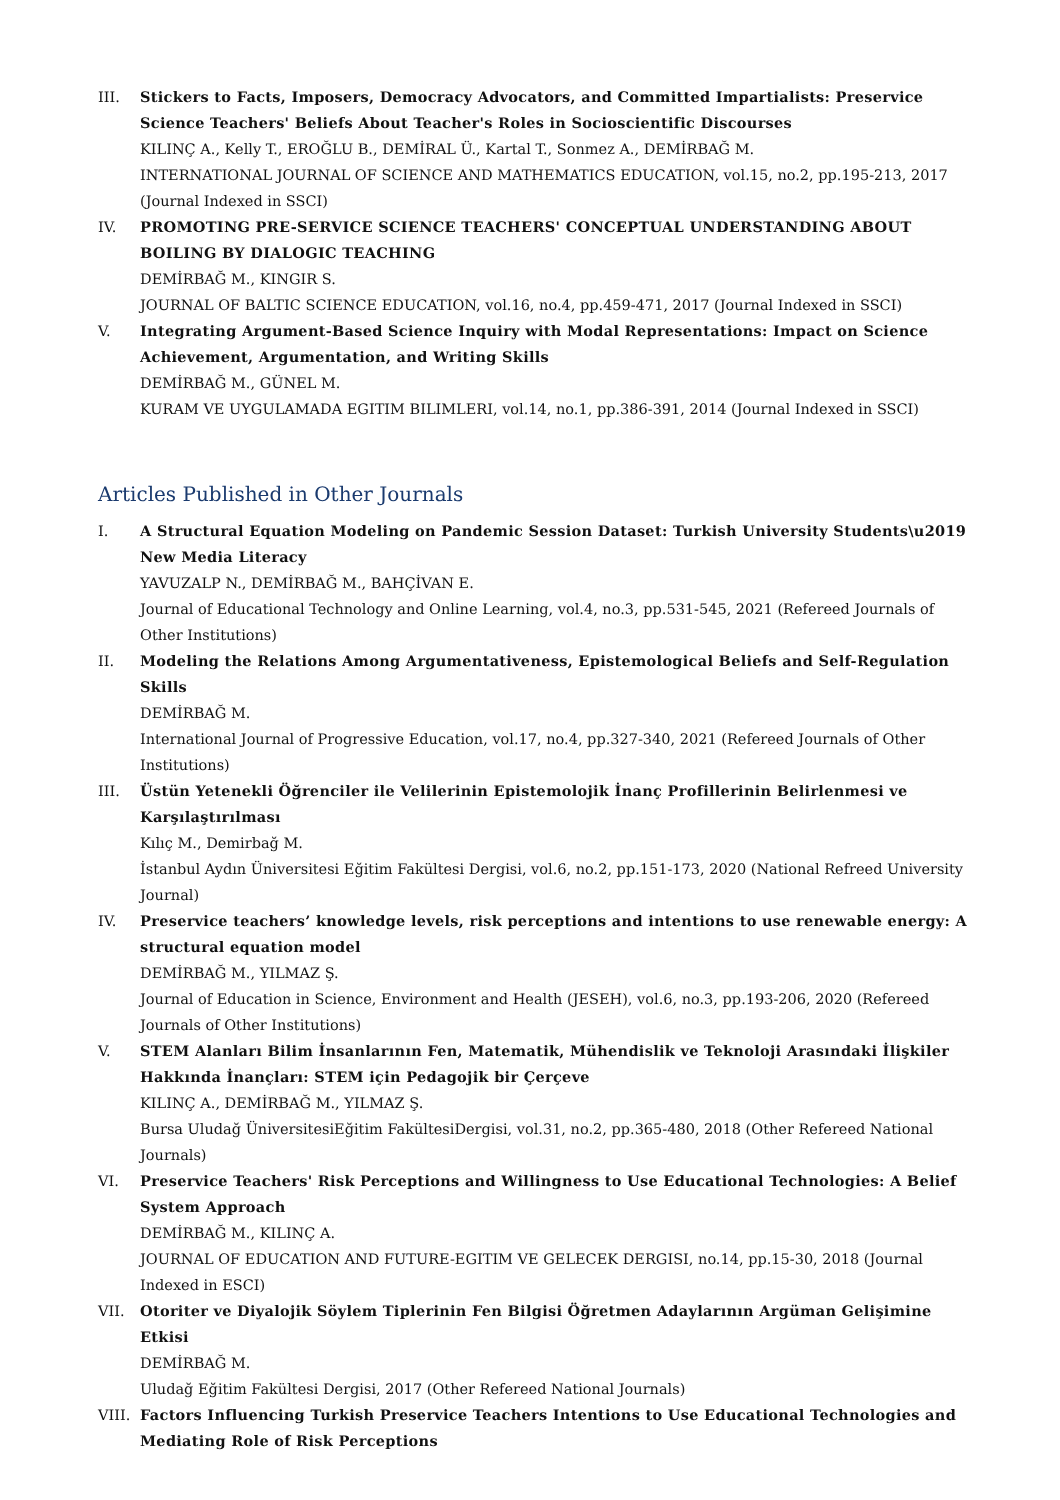III. Stickers to Facts, Imposers, Democracy Advocators, and Committed Impartialists: Preservice Science Teachers' Beliefs About Teacher's Roles in Socioscientific Discourses
KILINÇ A., Kelly T., EROĞLU B., DEMİRAL Ü., Kartal T., Sonmez A., DEMİRBAĞ M.
INTERNATIONAL JOURNAL OF SCIENCE AND MATHEMATICS EDUCATION, vol.15, no.2, pp.195-213, 2017 (Journal Indexed in SSCI)
IV. PROMOTING PRE-SERVICE SCIENCE TEACHERS' CONCEPTUAL UNDERSTANDING ABOUT BOILING BY DIALOGIC TEACHING
DEMİRBAĞ M., KINGIR S.
JOURNAL OF BALTIC SCIENCE EDUCATION, vol.16, no.4, pp.459-471, 2017 (Journal Indexed in SSCI)
V. Integrating Argument-Based Science Inquiry with Modal Representations: Impact on Science Achievement, Argumentation, and Writing Skills
DEMİRBAĞ M., GÜNEL M.
KURAM VE UYGULAMADA EGITIM BILIMLERI, vol.14, no.1, pp.386-391, 2014 (Journal Indexed in SSCI)
Articles Published in Other Journals
I. A Structural Equation Modeling on Pandemic Session Dataset: Turkish University Students\u2019 New Media Literacy
YAVUZALP N., DEMİRBAĞ M., BAHÇİVAN E.
Journal of Educational Technology and Online Learning, vol.4, no.3, pp.531-545, 2021 (Refereed Journals of Other Institutions)
II. Modeling the Relations Among Argumentativeness, Epistemological Beliefs and Self-Regulation Skills
DEMİRBAĞ M.
International Journal of Progressive Education, vol.17, no.4, pp.327-340, 2021 (Refereed Journals of Other Institutions)
III. Üstün Yetenekli Öğrenciler ile Velilerinin Epistemolojik İnanç Profillerinin Belirlenmesi ve Karşılaştırılması
Kılıç M., Demirbağ M.
İstanbul Aydın Üniversitesi Eğitim Fakültesi Dergisi, vol.6, no.2, pp.151-173, 2020 (National Refreed University Journal)
IV. Preservice teachers’ knowledge levels, risk perceptions and intentions to use renewable energy: A structural equation model
DEMİRBAĞ M., YILMAZ Ş.
Journal of Education in Science, Environment and Health (JESEH), vol.6, no.3, pp.193-206, 2020 (Refereed Journals of Other Institutions)
V. STEM Alanları Bilim İnsanlarının Fen, Matematik, Mühendislik ve Teknoloji Arasındaki İlişkiler Hakkında İnançları: STEM için Pedagojik bir Çerçeve
KILINÇ A., DEMİRBAĞ M., YILMAZ Ş.
Bursa Uludağ ÜniversitesiEğitim FakültesiDergisi, vol.31, no.2, pp.365-480, 2018 (Other Refereed National Journals)
VI. Preservice Teachers' Risk Perceptions and Willingness to Use Educational Technologies: A Belief System Approach
DEMİRBAĞ M., KILINÇ A.
JOURNAL OF EDUCATION AND FUTURE-EGITIM VE GELECEK DERGISI, no.14, pp.15-30, 2018 (Journal Indexed in ESCI)
VII. Otoriter ve Diyalojik Söylem Tiplerinin Fen Bilgisi Öğretmen Adaylarının Argüman Gelişimine Etkisi
DEMİRBAĞ M.
Uludağ Eğitim Fakültesi Dergisi, 2017 (Other Refereed National Journals)
VIII.
Factors Influencing Turkish Preservice Teachers Intentions to Use Educational Technologies and Mediating Role of Risk Perceptions